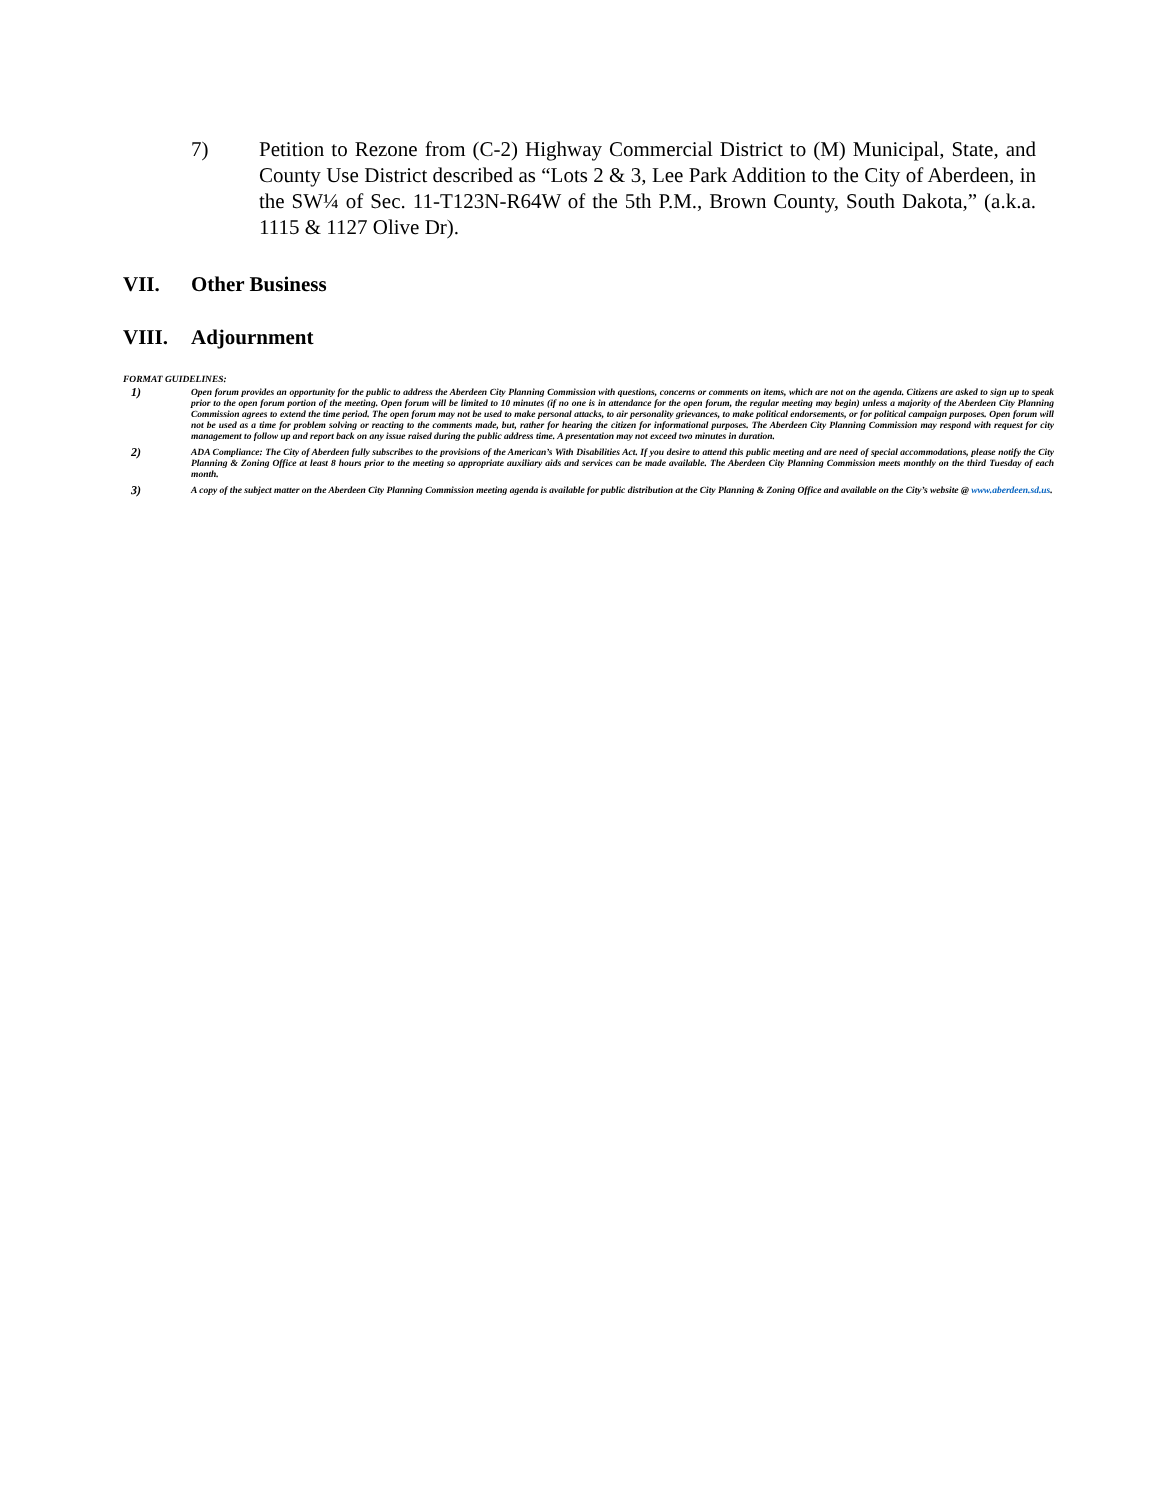7) Petition to Rezone from (C-2) Highway Commercial District to (M) Municipal, State, and County Use District described as “Lots 2 & 3, Lee Park Addition to the City of Aberdeen, in the SW¼ of Sec. 11-T123N-R64W of the 5th P.M., Brown County, South Dakota,” (a.k.a. 1115 & 1127 Olive Dr).
VII. Other Business
VIII. Adjournment
FORMAT GUIDELINES:
1)
Open forum provides an opportunity for the public to address the Aberdeen City Planning Commission with questions, concerns or comments on items, which are not on the agenda. Citizens are asked to sign up to speak prior to the open forum portion of the meeting. Open forum will be limited to 10 minutes (if no one is in attendance for the open forum, the regular meeting may begin) unless a majority of the Aberdeen City Planning Commission agrees to extend the time period. The open forum may not be used to make personal attacks, to air personality grievances, to make political endorsements, or for political campaign purposes. Open forum will not be used as a time for problem solving or reacting to the comments made, but, rather for hearing the citizen for informational purposes. The Aberdeen City Planning Commission may respond with request for city management to follow up and report back on any issue raised during the public address time. A presentation may not exceed two minutes in duration.
2)
ADA Compliance: The City of Aberdeen fully subscribes to the provisions of the American’s With Disabilities Act. If you desire to attend this public meeting and are need of special accommodations, please notify the City Planning & Zoning Office at least 8 hours prior to the meeting so appropriate auxiliary aids and services can be made available. The Aberdeen City Planning Commission meets monthly on the third Tuesday of each month.
3)
A copy of the subject matter on the Aberdeen City Planning Commission meeting agenda is available for public distribution at the City Planning & Zoning Office and available on the City’s website @ www.aberdeen.sd.us.